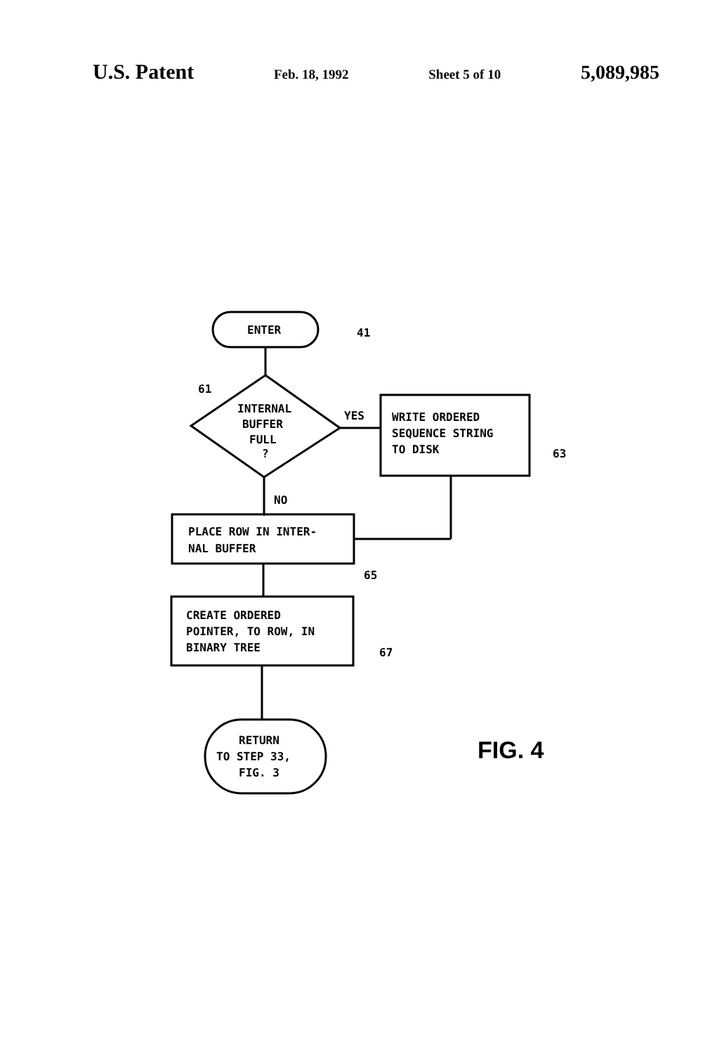U.S. Patent Feb. 18, 1992 Sheet 5 of 10 5,089,985
ENTER
41
61
INTERNAL
BUFFER
FULL
?
YES
WRITE ORDERED
SEQUENCE STRING
TO DISK
63
NO
PLACE ROW IN INTER-
NAL BUFFER
65
CREATE ORDERED
POINTER, TO ROW, IN
BINARY TREE
67
RETURN
TO STEP 33,
FIG. 3
FIG. 4